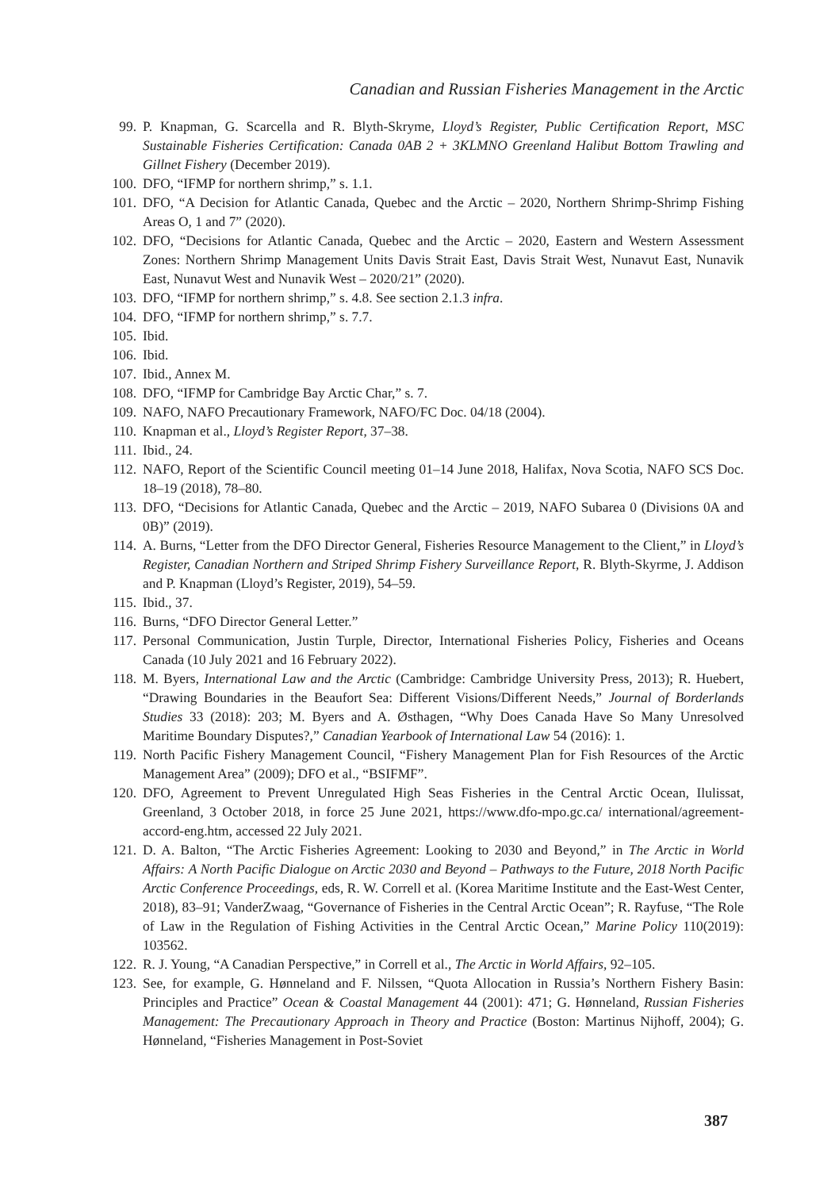Canadian and Russian Fisheries Management in the Arctic
99. P. Knapman, G. Scarcella and R. Blyth-Skryme, Lloyd’s Register, Public Certification Report, MSC Sustainable Fisheries Certification: Canada 0AB 2 + 3KLMNO Greenland Halibut Bottom Trawling and Gillnet Fishery (December 2019).
100. DFO, “IFMP for northern shrimp,” s. 1.1.
101. DFO, “A Decision for Atlantic Canada, Quebec and the Arctic – 2020, Northern Shrimp-Shrimp Fishing Areas O, 1 and 7” (2020).
102. DFO, “Decisions for Atlantic Canada, Quebec and the Arctic – 2020, Eastern and Western Assessment Zones: Northern Shrimp Management Units Davis Strait East, Davis Strait West, Nunavut East, Nunavik East, Nunavut West and Nunavik West – 2020/21” (2020).
103. DFO, “IFMP for northern shrimp,” s. 4.8. See section 2.1.3 infra.
104. DFO, “IFMP for northern shrimp,” s. 7.7.
105. Ibid.
106. Ibid.
107. Ibid., Annex M.
108. DFO, “IFMP for Cambridge Bay Arctic Char,” s. 7.
109. NAFO, NAFO Precautionary Framework, NAFO/FC Doc. 04/18 (2004).
110. Knapman et al., Lloyd’s Register Report, 37–38.
111. Ibid., 24.
112. NAFO, Report of the Scientific Council meeting 01–14 June 2018, Halifax, Nova Scotia, NAFO SCS Doc. 18–19 (2018), 78–80.
113. DFO, “Decisions for Atlantic Canada, Quebec and the Arctic – 2019, NAFO Subarea 0 (Divisions 0A and 0B)” (2019).
114. A. Burns, “Letter from the DFO Director General, Fisheries Resource Management to the Client,” in Lloyd’s Register, Canadian Northern and Striped Shrimp Fishery Surveillance Report, R. Blyth-Skyrme, J. Addison and P. Knapman (Lloyd’s Register, 2019), 54–59.
115. Ibid., 37.
116. Burns, “DFO Director General Letter.”
117. Personal Communication, Justin Turple, Director, International Fisheries Policy, Fisheries and Oceans Canada (10 July 2021 and 16 February 2022).
118. M. Byers, International Law and the Arctic (Cambridge: Cambridge University Press, 2013); R. Huebert, “Drawing Boundaries in the Beaufort Sea: Different Visions/Different Needs,” Journal of Borderlands Studies 33 (2018): 203; M. Byers and A. Østhagen, “Why Does Canada Have So Many Unresolved Maritime Boundary Disputes?,” Canadian Yearbook of International Law 54 (2016): 1.
119. North Pacific Fishery Management Council, “Fishery Management Plan for Fish Resources of the Arctic Management Area” (2009); DFO et al., “BSIFMF”.
120. DFO, Agreement to Prevent Unregulated High Seas Fisheries in the Central Arctic Ocean, Ilulissat, Greenland, 3 October 2018, in force 25 June 2021, https://www.dfo-mpo.gc.ca/ international/agreement-accord-eng.htm, accessed 22 July 2021.
121. D. A. Balton, “The Arctic Fisheries Agreement: Looking to 2030 and Beyond,” in The Arctic in World Affairs: A North Pacific Dialogue on Arctic 2030 and Beyond – Pathways to the Future, 2018 North Pacific Arctic Conference Proceedings, eds, R. W. Correll et al. (Korea Maritime Institute and the East-West Center, 2018), 83–91; VanderZwaag, “Governance of Fisheries in the Central Arctic Ocean”; R. Rayfuse, “The Role of Law in the Regulation of Fishing Activities in the Central Arctic Ocean,” Marine Policy 110(2019): 103562.
122. R. J. Young, “A Canadian Perspective,” in Correll et al., The Arctic in World Affairs, 92–105.
123. See, for example, G. Hønneland and F. Nilssen, “Quota Allocation in Russia’s Northern Fishery Basin: Principles and Practice” Ocean & Coastal Management 44 (2001): 471; G. Hønneland, Russian Fisheries Management: The Precautionary Approach in Theory and Practice (Boston: Martinus Nijhoff, 2004); G. Hønneland, “Fisheries Management in Post-Soviet
387